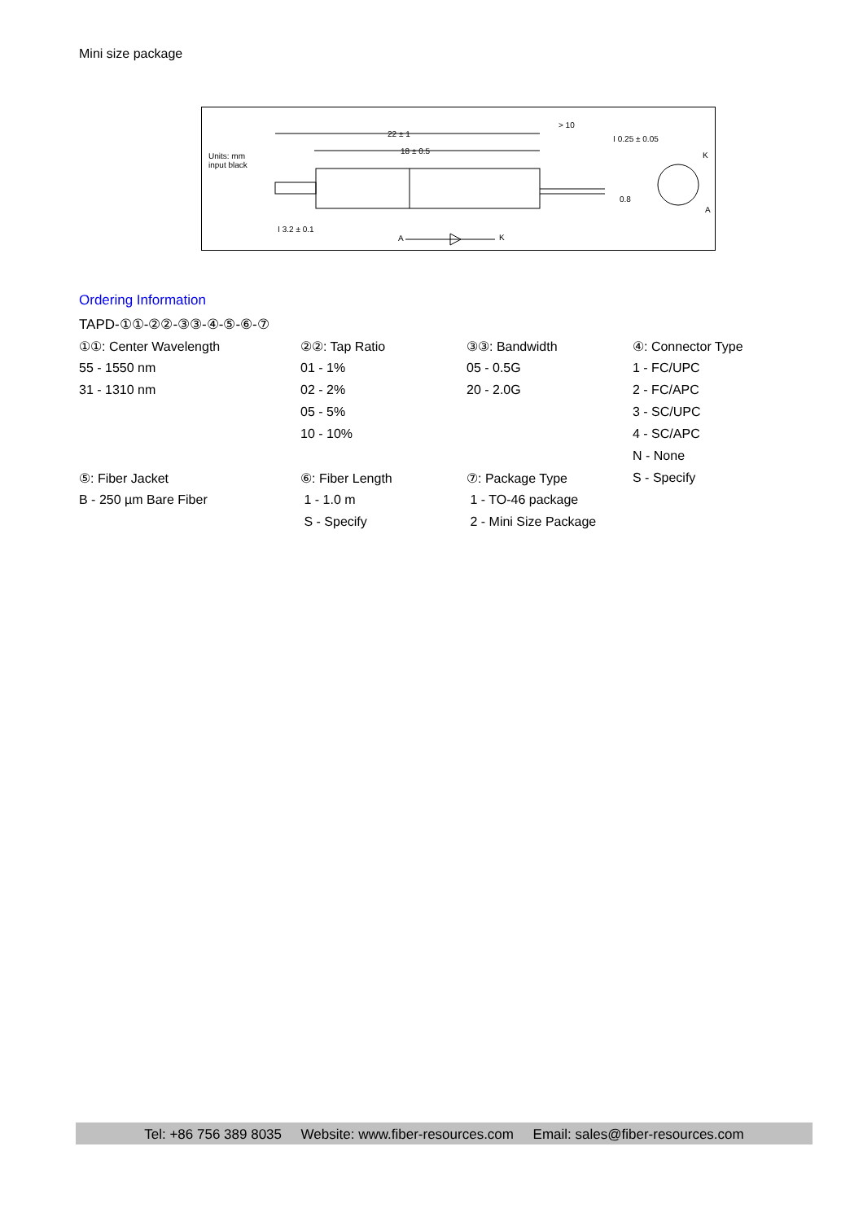Mini size package
Units: mm
input black
22 ± 1
18 ± 0.5
> 10
Ⲓ 0.25 ± 0.05
K
0.8
A
Ⲓ 3.2 ± 0.1
A K
Ordering Information
TAPD-①①-②②-③③-④-⑤-⑥-⑦
| ①①: Center Wavelength | ②②: Tap Ratio | ③③: Bandwidth | ④: Connector Type |
| 55 - 1550 nm | 01 - 1% | 05 - 0.5G | 1 - FC/UPC |
| 31 - 1310 nm | 02 - 2% | 20 - 2.0G | 2 - FC/APC |
| | 05 - 5% | | 3 - SC/UPC |
| | 10 - 10% | | 4 - SC/APC |
| | | | N - None |
| ⑤: Fiber Jacket | ⑥: Fiber Length | ⑦: Package Type | S - Specify |
| B - 250 µm Bare Fiber | 1 - 1.0 m | 1 - TO-46 package | |
| | S - Specify | 2 - Mini Size Package | |
Tel: +86 756 389 8035 Website: www.fiber-resources.com Email: sales@fiber-resources.com